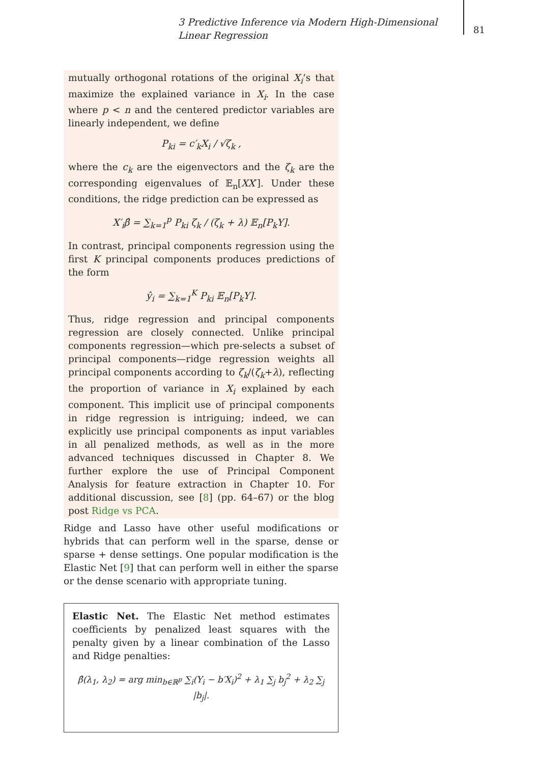3 Predictive Inference via Modern High-Dimensional Linear Regression
81
mutually orthogonal rotations of the original X<sub>i</sub>’s that maximize the explained variance in X<sub>i</sub>. In the case where p < n and the centered predictor variables are linearly independent, we define
P<sub>ki</sub> = c′<sub>k</sub>X<sub>i</sub> / √ζ<sub>k</sub> ,
where the c<sub>k</sub> are the eigenvectors and the ζ<sub>k</sub> are the corresponding eigenvalues of 𝔼<sub>n</sub>[XX′]. Under these conditions, the ridge prediction can be expressed as
X′<sub>i</sub>β̂ = ∑<sub>k=1</sub><sup>p</sup> P<sub>ki</sub> ζ<sub>k</sub> / (ζ<sub>k</sub> + λ) 𝔼<sub>n</sub>[P<sub>k</sub>Y].
In contrast, principal components regression using the first K principal components produces predictions of the form
ŷ<sub>i</sub> = ∑<sub>k=1</sub><sup>K</sup> P<sub>ki</sub> 𝔼<sub>n</sub>[P<sub>k</sub>Y].
Thus, ridge regression and principal components regression are closely connected. Unlike principal components regression—which pre-selects a subset of principal components—ridge regression weights all principal components according to ζ<sub>k</sub>/(ζ<sub>k</sub>+λ), reflecting the proportion of variance in X<sub>i</sub> explained by each component. This implicit use of principal components in ridge regression is intriguing; indeed, we can explicitly use principal components as input variables in all penalized methods, as well as in the more advanced techniques discussed in Chapter 8. We further explore the use of Principal Component Analysis for feature extraction in Chapter 10. For additional discussion, see [8] (pp. 64–67) or the blog post Ridge vs PCA.
Ridge and Lasso have other useful modifications or hybrids that can perform well in the sparse, dense or sparse + dense settings. One popular modification is the Elastic Net [9] that can perform well in either the sparse or the dense scenario with appropriate tuning.
Elastic Net. The Elastic Net method estimates coefficients by penalized least squares with the penalty given by a linear combination of the Lasso and Ridge penalties:
β̂(λ<sub>1</sub>, λ<sub>2</sub>) = arg min<sub>b∈ℝ<sup>p</sup></sub> ∑<sub>i</sub>(Y<sub>i</sub> − b′X<sub>i</sub>)<sup>2</sup> + λ<sub>1</sub> ∑<sub>j</sub> b<sub>j</sub><sup>2</sup> + λ<sub>2</sub> ∑<sub>j</sub> |b<sub>j</sub>|.